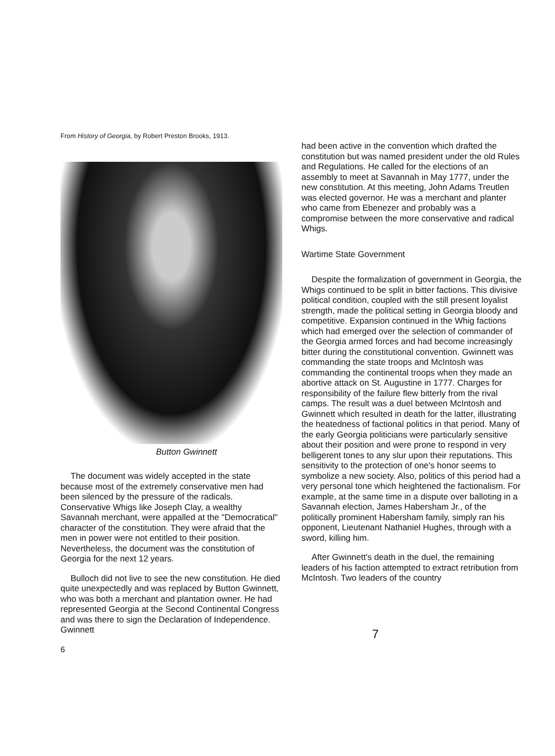From History of Georgia, by Robert Preston Brooks, 1913.
Button Gwinnett
The document was widely accepted in the state because most of the extremely conservative men had been silenced by the pressure of the radicals. Conservative Whigs like Joseph Clay, a wealthy Savannah merchant, were appalled at the "Democratical" character of the constitution. They were afraid that the men in power were not entitled to their position. Nevertheless, the document was the constitution of Georgia for the next 12 years.
Bulloch did not live to see the new constitution. He died quite unexpectedly and was replaced by Button Gwinnett, who was both a merchant and plantation owner. He had represented Georgia at the Second Continental Congress and was there to sign the Declaration of Independence. Gwinnett
6
had been active in the convention which drafted the constitution but was named president under the old Rules and Regulations. He called for the elections of an assembly to meet at Savannah in May 1777, under the new constitution. At this meeting, John Adams Treutlen was elected governor. He was a merchant and planter who came from Ebenezer and probably was a compromise between the more conservative and radical Whigs.
Wartime State Government
Despite the formalization of government in Georgia, the Whigs continued to be split in bitter factions. This divisive political condition, coupled with the still present loyalist strength, made the political setting in Georgia bloody and competitive. Expansion continued in the Whig factions which had emerged over the selection of commander of the Georgia armed forces and had become increasingly bitter during the constitutional convention. Gwinnett was commanding the state troops and McIntosh was commanding the continental troops when they made an abortive attack on St. Augustine in 1777. Charges for responsibility of the failure flew bitterly from the rival camps. The result was a duel between McIntosh and Gwinnett which resulted in death for the latter, illustrating the heatedness of factional politics in that period. Many of the early Georgia politicians were particularly sensitive about their position and were prone to respond in very belligerent tones to any slur upon their reputations. This sensitivity to the protection of one's honor seems to symbolize a new society. Also, politics of this period had a very personal tone which heightened the factionalism. For example, at the same time in a dispute over balloting in a Savannah election, James Habersham Jr., of the politically prominent Habersham family, simply ran his opponent, Lieutenant Nathaniel Hughes, through with a sword, killing him.
After Gwinnett's death in the duel, the remaining leaders of his faction attempted to extract retribution from McIntosh. Two leaders of the country
7